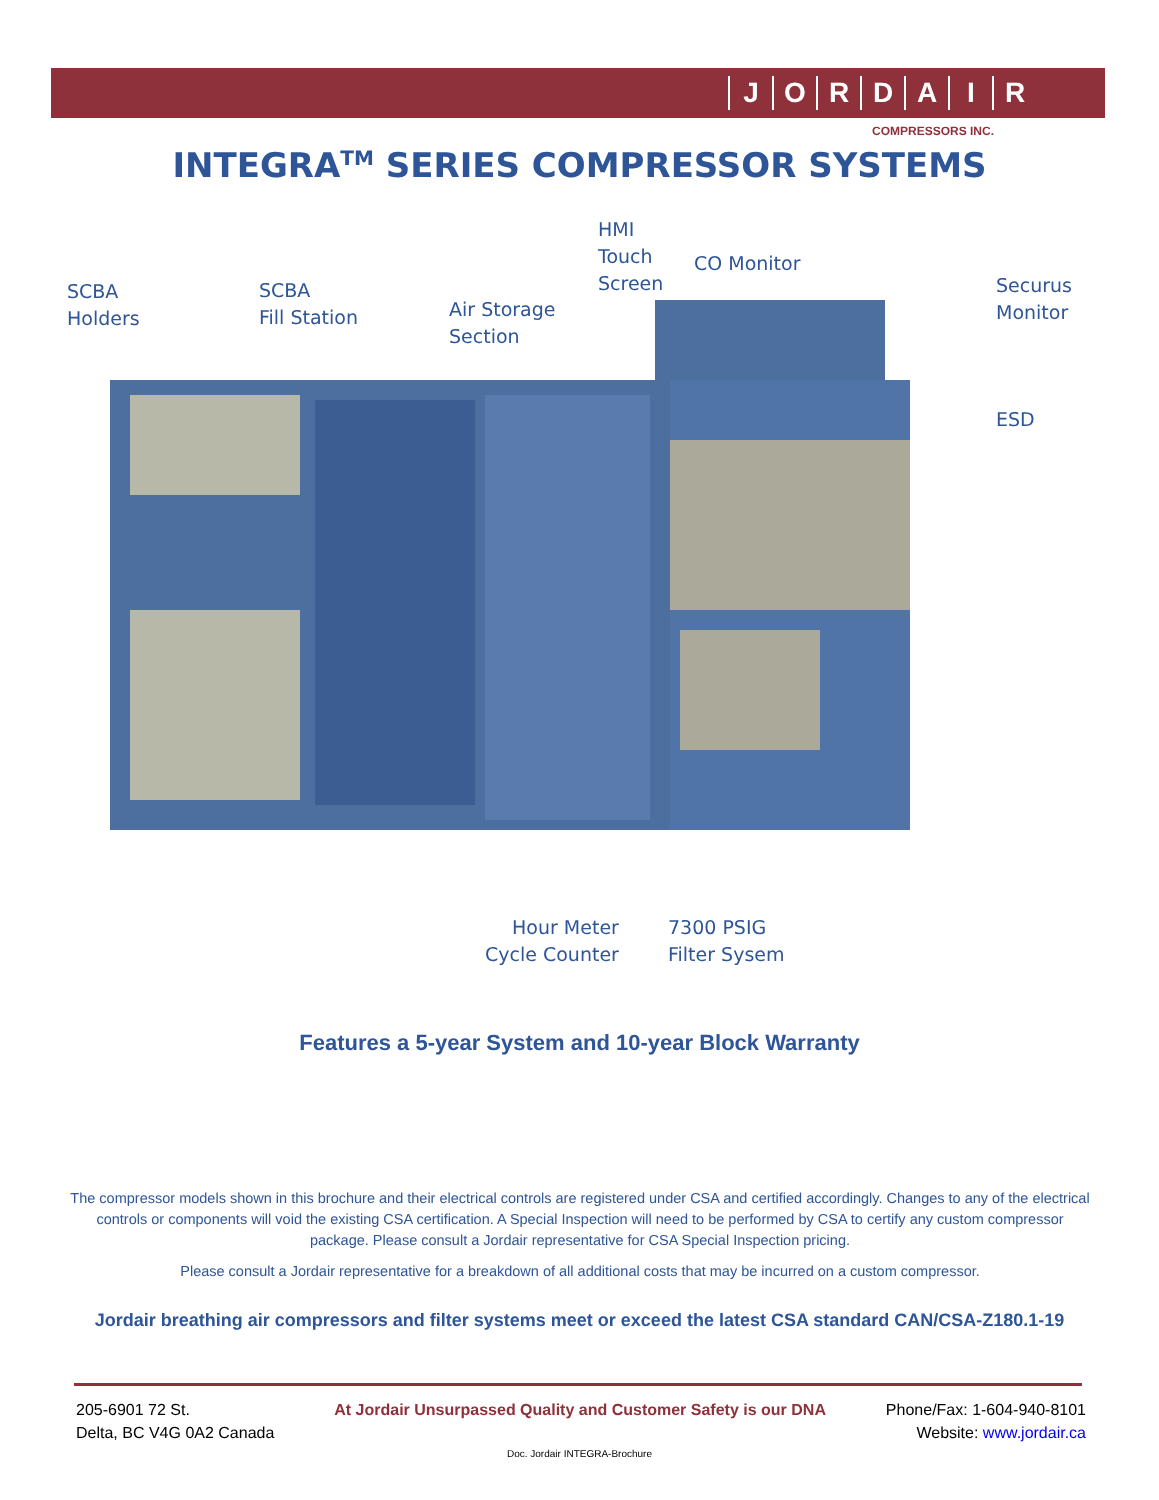JORDAIR
COMPRESSORS INC.
INTEGRA<sup>TM</sup> SERIES COMPRESSOR SYSTEMS
HMI
Touch
Screen
CO Monitor
SCBA
Holders
SCBA
Fill Station
Air Storage
Section
Securus
Monitor
ESD
Hour Meter
Cycle Counter
7300 PSIG
Filter Sysem
Features a 5-year System and 10-year Block Warranty
The compressor models shown in this brochure and their electrical controls are registered under CSA and certified accordingly. Changes to any of the electrical controls or components will void the existing CSA certification. A Special Inspection will need to be performed by CSA to certify any custom compressor package. Please consult a Jordair representative for CSA Special Inspection pricing.
Please consult a Jordair representative for a breakdown of all additional costs that may be incurred on a custom compressor.
Jordair breathing air compressors and filter systems meet or exceed the latest CSA standard CAN/CSA-Z180.1-19
205-6901 72 St.
Delta, BC V4G 0A2 Canada
At Jordair Unsurpassed Quality and Customer Safety is our DNA
Phone/Fax: 1-604-940-8101
Website: www.jordair.ca
Doc. Jordair INTEGRA-Brochure